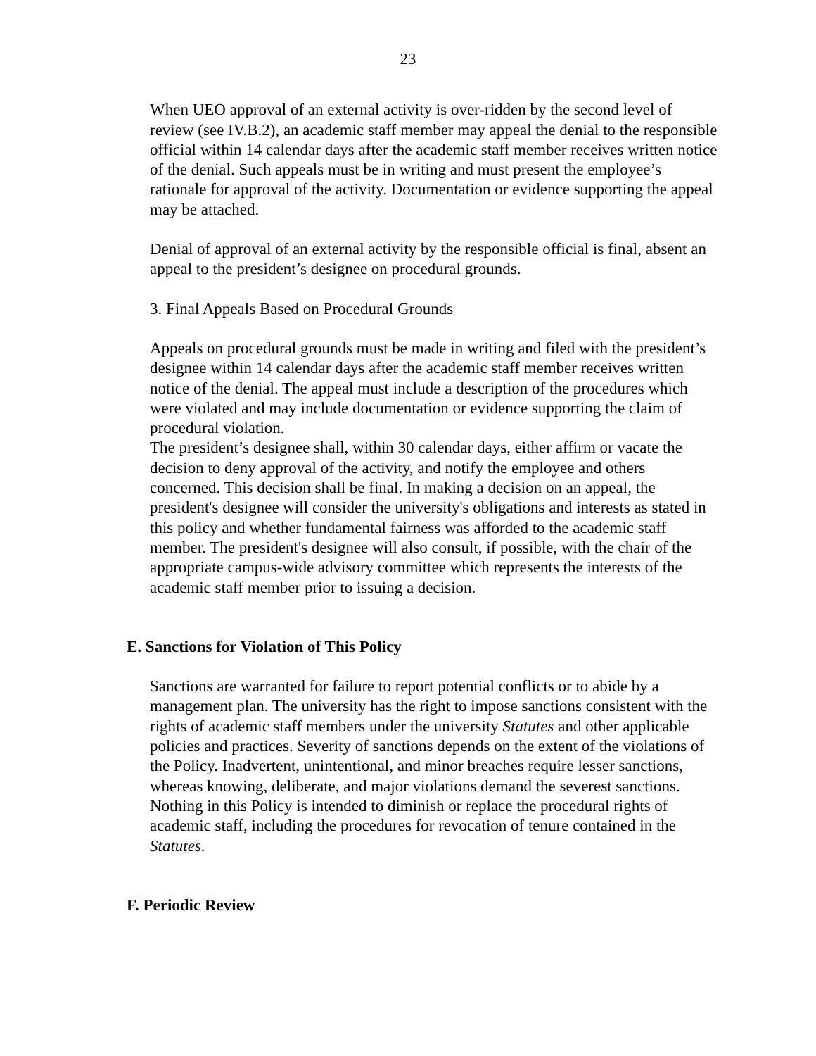23
When UEO approval of an external activity is over-ridden by the second level of review (see IV.B.2), an academic staff member may appeal the denial to the responsible official within 14 calendar days after the academic staff member receives written notice of the denial. Such appeals must be in writing and must present the employee’s rationale for approval of the activity. Documentation or evidence supporting the appeal may be attached.
Denial of approval of an external activity by the responsible official is final, absent an appeal to the president’s designee on procedural grounds.
3. Final Appeals Based on Procedural Grounds
Appeals on procedural grounds must be made in writing and filed with the president’s designee within 14 calendar days after the academic staff member receives written notice of the denial. The appeal must include a description of the procedures which were violated and may include documentation or evidence supporting the claim of procedural violation.
The president’s designee shall, within 30 calendar days, either affirm or vacate the decision to deny approval of the activity, and notify the employee and others concerned. This decision shall be final. In making a decision on an appeal, the president's designee will consider the university's obligations and interests as stated in this policy and whether fundamental fairness was afforded to the academic staff member. The president's designee will also consult, if possible, with the chair of the appropriate campus-wide advisory committee which represents the interests of the academic staff member prior to issuing a decision.
E. Sanctions for Violation of This Policy
Sanctions are warranted for failure to report potential conflicts or to abide by a management plan. The university has the right to impose sanctions consistent with the rights of academic staff members under the university Statutes and other applicable policies and practices. Severity of sanctions depends on the extent of the violations of the Policy. Inadvertent, unintentional, and minor breaches require lesser sanctions, whereas knowing, deliberate, and major violations demand the severest sanctions. Nothing in this Policy is intended to diminish or replace the procedural rights of academic staff, including the procedures for revocation of tenure contained in the Statutes.
F. Periodic Review